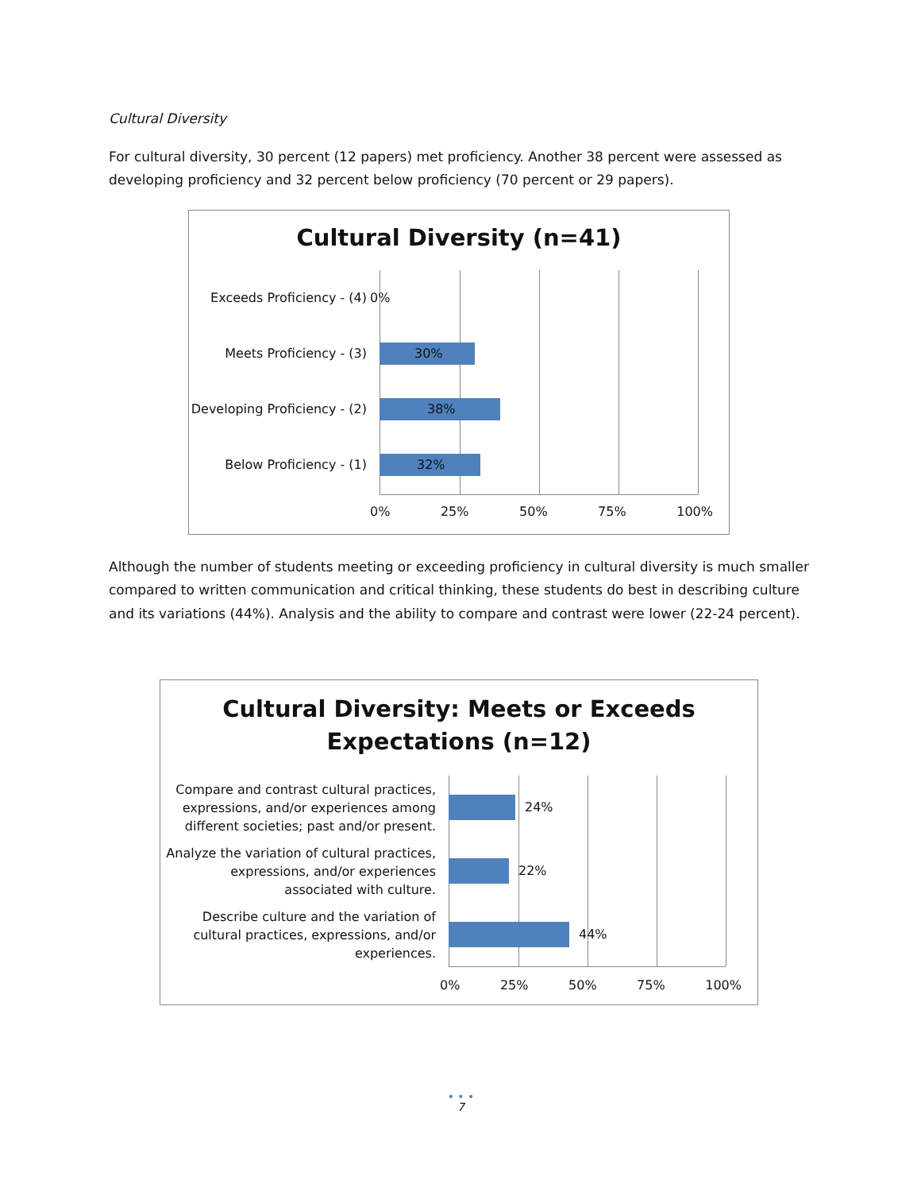Cultural Diversity
For cultural diversity, 30 percent (12 papers) met proficiency. Another 38 percent were assessed as developing proficiency and 32 percent below proficiency (70 percent or 29 papers).
Cultural Diversity (n=41)
Exceeds Proficiency - (4)
0%
Meets Proficiency - (3)
30%
Developing Proficiency - (2)
38%
Below Proficiency - (1)
32%
0% 25% 50% 75% 100%
Although the number of students meeting or exceeding proficiency in cultural diversity is much smaller compared to written communication and critical thinking, these students do best in describing culture and its variations (44%). Analysis and the ability to compare and contrast were lower (22-24 percent).
Cultural Diversity: Meets or Exceeds
Expectations (n=12)
Compare and contrast cultural practices, expressions, and/or experiences among different societies; past and/or present.
24%
Analyze the variation of cultural practices, expressions, and/or experiences associated with culture.
22%
Describe culture and the variation of cultural practices, expressions, and/or experiences.
44%
0% 25% 50% 75% 100%
• • •
7